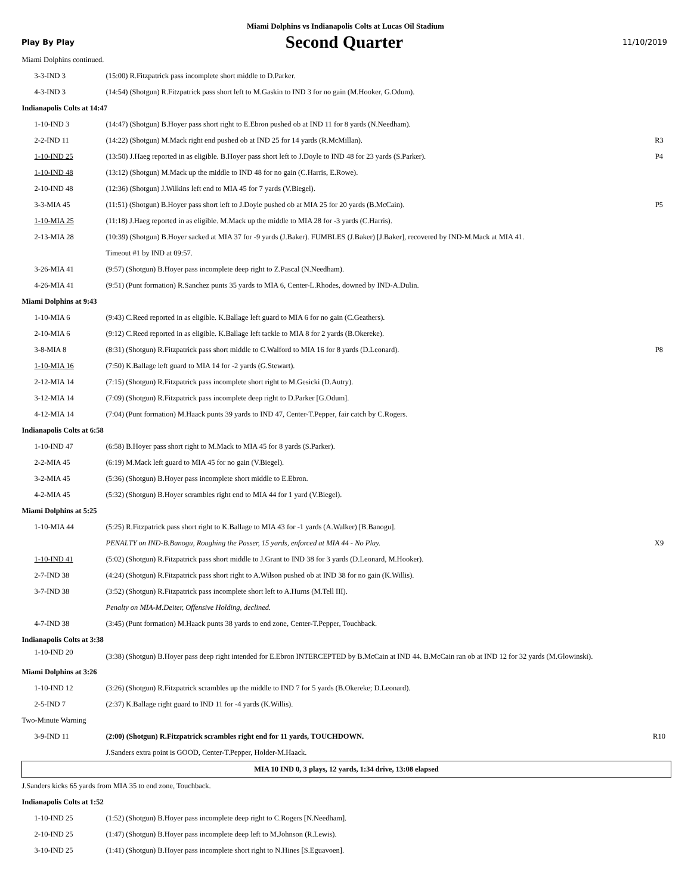Miami Dolphins vs Indianapolis Colts at Lucas Oil Stadium
Play By Play
Second Quarter
11/10/2019
| Miami Dolphins continued. | | |
| 3-3-IND 3 | (15:00) R.Fitzpatrick pass incomplete short middle to D.Parker. | |
| 4-3-IND 3 | (14:54) (Shotgun) R.Fitzpatrick pass short left to M.Gaskin to IND 3 for no gain (M.Hooker, G.Odum). | |
| Indianapolis Colts at 14:47 | | |
| 1-10-IND 3 | (14:47) (Shotgun) B.Hoyer pass short right to E.Ebron pushed ob at IND 11 for 8 yards (N.Needham). | |
| 2-2-IND 11 | (14:22) (Shotgun) M.Mack right end pushed ob at IND 25 for 14 yards (R.McMillan). | R3 |
| 1-10-IND 25 | (13:50) J.Haeg reported in as eligible. B.Hoyer pass short left to J.Doyle to IND 48 for 23 yards (S.Parker). | P4 |
| 1-10-IND 48 | (13:12) (Shotgun) M.Mack up the middle to IND 48 for no gain (C.Harris, E.Rowe). | |
| 2-10-IND 48 | (12:36) (Shotgun) J.Wilkins left end to MIA 45 for 7 yards (V.Biegel). | |
| 3-3-MIA 45 | (11:51) (Shotgun) B.Hoyer pass short left to J.Doyle pushed ob at MIA 25 for 20 yards (B.McCain). | P5 |
| 1-10-MIA 25 | (11:18) J.Haeg reported in as eligible. M.Mack up the middle to MIA 28 for -3 yards (C.Harris). | |
| 2-13-MIA 28 | (10:39) (Shotgun) B.Hoyer sacked at MIA 37 for -9 yards (J.Baker). FUMBLES (J.Baker) [J.Baker], recovered by IND-M.Mack at MIA 41. | |
| | Timeout #1 by IND at 09:57. | |
| 3-26-MIA 41 | (9:57) (Shotgun) B.Hoyer pass incomplete deep right to Z.Pascal (N.Needham). | |
| 4-26-MIA 41 | (9:51) (Punt formation) R.Sanchez punts 35 yards to MIA 6, Center-L.Rhodes, downed by IND-A.Dulin. | |
| Miami Dolphins at 9:43 | | |
| 1-10-MIA 6 | (9:43) C.Reed reported in as eligible. K.Ballage left guard to MIA 6 for no gain (C.Geathers). | |
| 2-10-MIA 6 | (9:12) C.Reed reported in as eligible. K.Ballage left tackle to MIA 8 for 2 yards (B.Okereke). | |
| 3-8-MIA 8 | (8:31) (Shotgun) R.Fitzpatrick pass short middle to C.Walford to MIA 16 for 8 yards (D.Leonard). | P8 |
| 1-10-MIA 16 | (7:50) K.Ballage left guard to MIA 14 for -2 yards (G.Stewart). | |
| 2-12-MIA 14 | (7:15) (Shotgun) R.Fitzpatrick pass incomplete short right to M.Gesicki (D.Autry). | |
| 3-12-MIA 14 | (7:09) (Shotgun) R.Fitzpatrick pass incomplete deep right to D.Parker [G.Odum]. | |
| 4-12-MIA 14 | (7:04) (Punt formation) M.Haack punts 39 yards to IND 47, Center-T.Pepper, fair catch by C.Rogers. | |
| Indianapolis Colts at 6:58 | | |
| 1-10-IND 47 | (6:58) B.Hoyer pass short right to M.Mack to MIA 45 for 8 yards (S.Parker). | |
| 2-2-MIA 45 | (6:19) M.Mack left guard to MIA 45 for no gain (V.Biegel). | |
| 3-2-MIA 45 | (5:36) (Shotgun) B.Hoyer pass incomplete short middle to E.Ebron. | |
| 4-2-MIA 45 | (5:32) (Shotgun) B.Hoyer scrambles right end to MIA 44 for 1 yard (V.Biegel). | |
| Miami Dolphins at 5:25 | | |
| 1-10-MIA 44 | (5:25) R.Fitzpatrick pass short right to K.Ballage to MIA 43 for -1 yards (A.Walker) [B.Banogu]. | |
| | PENALTY on IND-B.Banogu, Roughing the Passer, 15 yards, enforced at MIA 44 - No Play. | X9 |
| 1-10-IND 41 | (5:02) (Shotgun) R.Fitzpatrick pass short middle to J.Grant to IND 38 for 3 yards (D.Leonard, M.Hooker). | |
| 2-7-IND 38 | (4:24) (Shotgun) R.Fitzpatrick pass short right to A.Wilson pushed ob at IND 38 for no gain (K.Willis). | |
| 3-7-IND 38 | (3:52) (Shotgun) R.Fitzpatrick pass incomplete short left to A.Hurns (M.Tell III). | |
| | Penalty on MIA-M.Deiter, Offensive Holding, declined. | |
| 4-7-IND 38 | (3:45) (Punt formation) M.Haack punts 38 yards to end zone, Center-T.Pepper, Touchback. | |
| Indianapolis Colts at 3:38 | | |
| 1-10-IND 20 | (3:38) (Shotgun) B.Hoyer pass deep right intended for E.Ebron INTERCEPTED by B.McCain at IND 44. B.McCain ran ob at IND 12 for 32 yards (M.Glowinski). | |
| Miami Dolphins at 3:26 | | |
| 1-10-IND 12 | (3:26) (Shotgun) R.Fitzpatrick scrambles up the middle to IND 7 for 5 yards (B.Okereke; D.Leonard). | |
| 2-5-IND 7 | (2:37) K.Ballage right guard to IND 11 for -4 yards (K.Willis). | |
| Two-Minute Warning | | |
| 3-9-IND 11 | (2:00) (Shotgun) R.Fitzpatrick scrambles right end for 11 yards, TOUCHDOWN. | R10 |
| | J.Sanders extra point is GOOD, Center-T.Pepper, Holder-M.Haack. | |
| MIA 10 IND 0, 3 plays, 12 yards, 1:34 drive, 13:08 elapsed | | |
| J.Sanders kicks 65 yards from MIA 35 to end zone, Touchback. | | |
| Indianapolis Colts at 1:52 | | |
| 1-10-IND 25 | (1:52) (Shotgun) B.Hoyer pass incomplete deep right to C.Rogers [N.Needham]. | |
| 2-10-IND 25 | (1:47) (Shotgun) B.Hoyer pass incomplete deep left to M.Johnson (R.Lewis). | |
| 3-10-IND 25 | (1:41) (Shotgun) B.Hoyer pass incomplete short right to N.Hines [S.Eguavoen]. | |